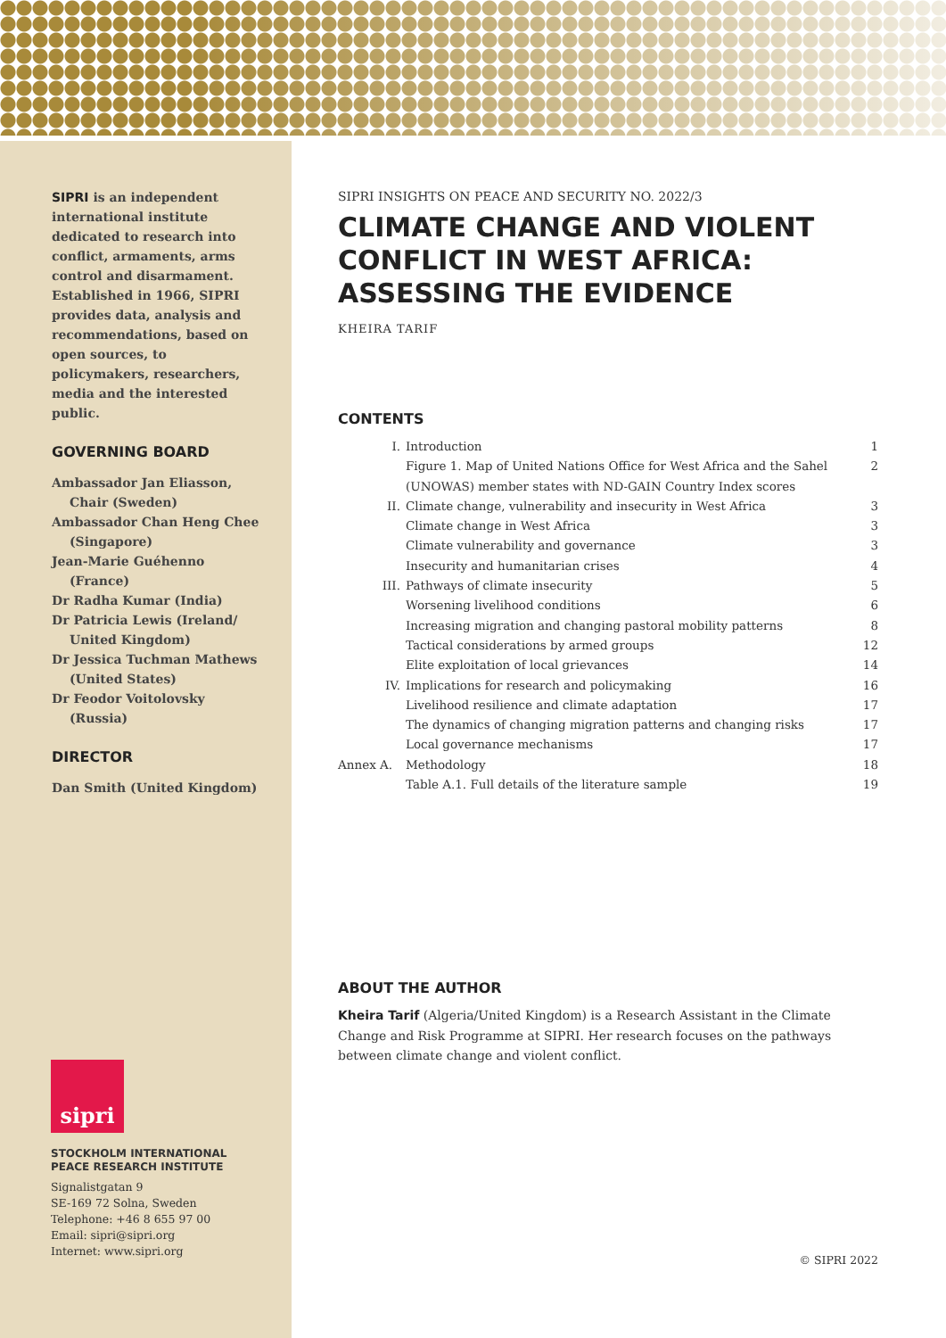SIPRI is an independent international institute dedicated to research into conflict, armaments, arms control and disarmament. Established in 1966, SIPRI provides data, analysis and recommendations, based on open sources, to policymakers, researchers, media and the interested public.
GOVERNING BOARD
Ambassador Jan Eliasson, Chair (Sweden)
Ambassador Chan Heng Chee (Singapore)
Jean-Marie Guéhenno (France)
Dr Radha Kumar (India)
Dr Patricia Lewis (Ireland/ United Kingdom)
Dr Jessica Tuchman Mathews (United States)
Dr Feodor Voitolovsky (Russia)
DIRECTOR
Dan Smith (United Kingdom)
sipri
STOCKHOLM INTERNATIONAL
PEACE RESEARCH INSTITUTE
Signalistgatan 9
SE-169 72 Solna, Sweden
Telephone: +46 8 655 97 00
Email: sipri@sipri.org
Internet: www.sipri.org
SIPRI INSIGHTS ON PEACE AND SECURITY NO. 2022/3
CLIMATE CHANGE AND VIOLENT CONFLICT IN WEST AFRICA: ASSESSING THE EVIDENCE
KHEIRA TARIF
CONTENTS
| I. | Introduction | 1 |
| | Figure 1. Map of United Nations Office for West Africa and the Sahel (UNOWAS) member states with ND-GAIN Country Index scores | 2 |
| II. | Climate change, vulnerability and insecurity in West Africa | 3 |
| | Climate change in West Africa | 3 |
| | Climate vulnerability and governance | 3 |
| | Insecurity and humanitarian crises | 4 |
| III. | Pathways of climate insecurity | 5 |
| | Worsening livelihood conditions | 6 |
| | Increasing migration and changing pastoral mobility patterns | 8 |
| | Tactical considerations by armed groups | 12 |
| | Elite exploitation of local grievances | 14 |
| IV. | Implications for research and policymaking | 16 |
| | Livelihood resilience and climate adaptation | 17 |
| | The dynamics of changing migration patterns and changing risks | 17 |
| | Local governance mechanisms | 17 |
| Annex A. | Methodology | 18 |
| | Table A.1. Full details of the literature sample | 19 |
ABOUT THE AUTHOR
Kheira Tarif (Algeria/United Kingdom) is a Research Assistant in the Climate Change and Risk Programme at SIPRI. Her research focuses on the pathways between climate change and violent conflict.
© SIPRI 2022